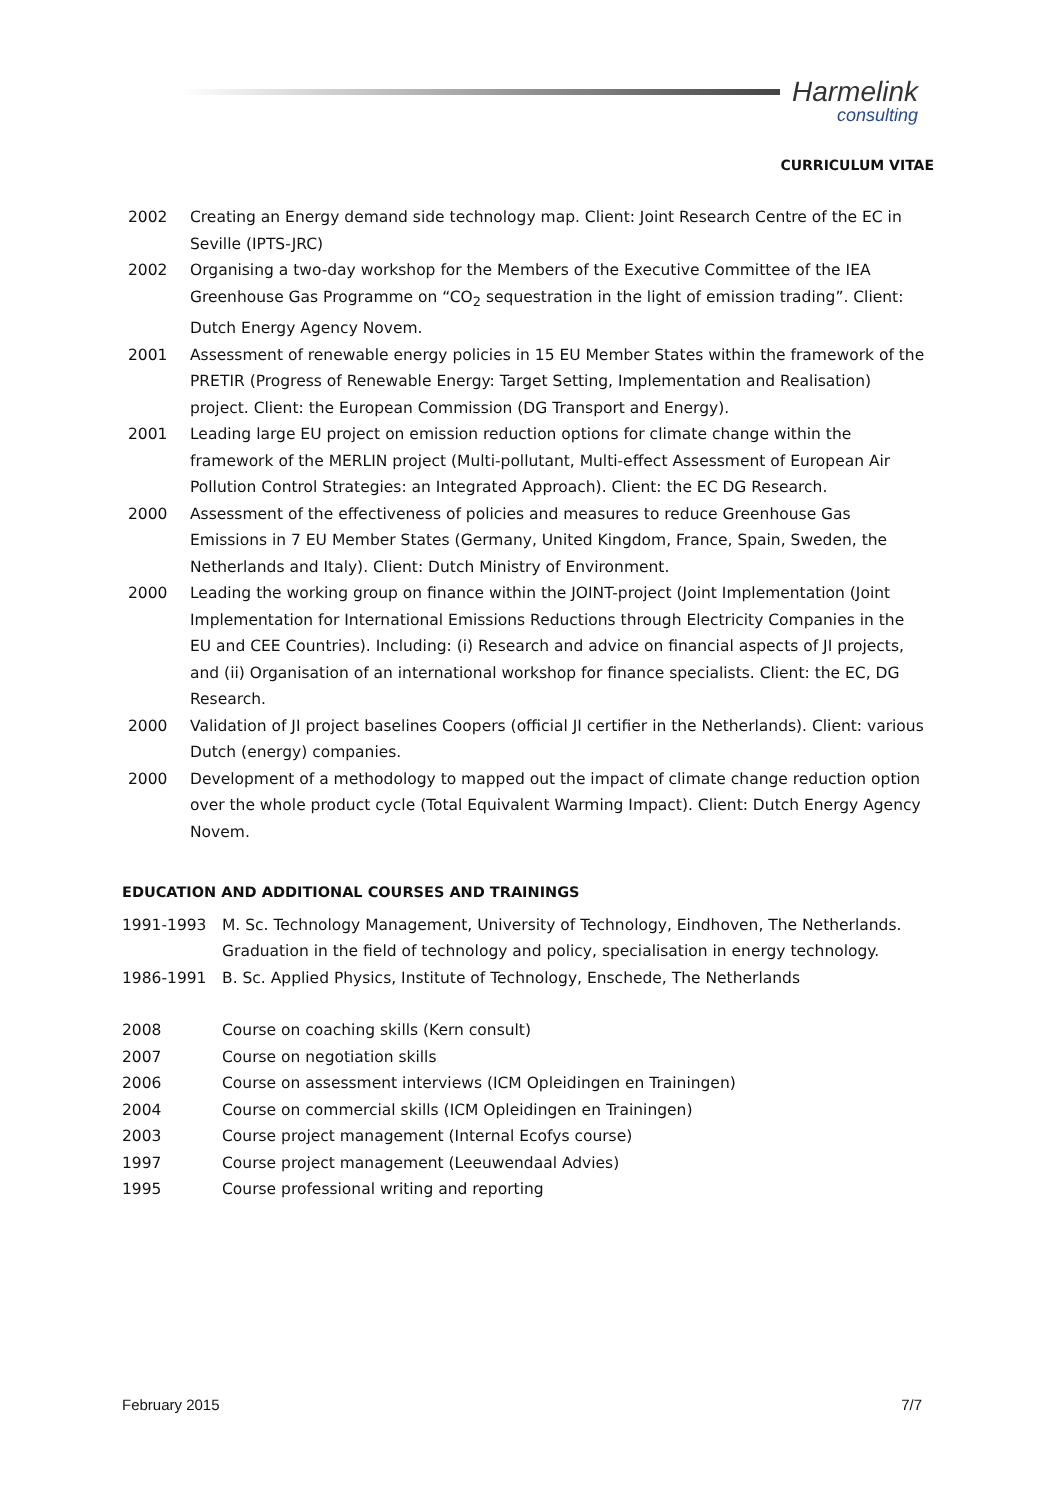Harmelink
consulting
CURRICULUM VITAE
2002 Creating an Energy demand side technology map. Client: Joint Research Centre of the EC in Seville (IPTS-JRC)
2002 Organising a two-day workshop for the Members of the Executive Committee of the IEA Greenhouse Gas Programme on “CO<sub>2</sub> sequestration in the light of emission trading”. Client: Dutch Energy Agency Novem.
2001 Assessment of renewable energy policies in 15 EU Member States within the framework of the PRETIR (Progress of Renewable Energy: Target Setting, Implementation and Realisation) project. Client: the European Commission (DG Transport and Energy).
2001 Leading large EU project on emission reduction options for climate change within the framework of the MERLIN project (Multi-pollutant, Multi-effect Assessment of European Air Pollution Control Strategies: an Integrated Approach). Client: the EC DG Research.
2000 Assessment of the effectiveness of policies and measures to reduce Greenhouse Gas Emissions in 7 EU Member States (Germany, United Kingdom, France, Spain, Sweden, the Netherlands and Italy). Client: Dutch Ministry of Environment.
2000 Leading the working group on finance within the JOINT-project (Joint Implementation (Joint Implementation for International Emissions Reductions through Electricity Companies in the EU and CEE Countries). Including: (i) Research and advice on financial aspects of JI projects, and (ii) Organisation of an international workshop for finance specialists. Client: the EC, DG Research.
2000 Validation of JI project baselines Coopers (official JI certifier in the Netherlands). Client: various Dutch (energy) companies.
2000 Development of a methodology to mapped out the impact of climate change reduction option over the whole product cycle (Total Equivalent Warming Impact). Client: Dutch Energy Agency Novem.
EDUCATION AND ADDITIONAL COURSES AND TRAININGS
1991-1993 M. Sc. Technology Management, University of Technology, Eindhoven, The Netherlands. Graduation in the field of technology and policy, specialisation in energy technology.
1986-1991 B. Sc. Applied Physics, Institute of Technology, Enschede, The Netherlands
2008 Course on coaching skills (Kern consult)
2007 Course on negotiation skills
2006 Course on assessment interviews (ICM Opleidingen en Trainingen)
2004 Course on commercial skills (ICM Opleidingen en Trainingen)
2003 Course project management (Internal Ecofys course)
1997 Course project management (Leeuwendaal Advies)
1995 Course professional writing and reporting
February 2015 7/7